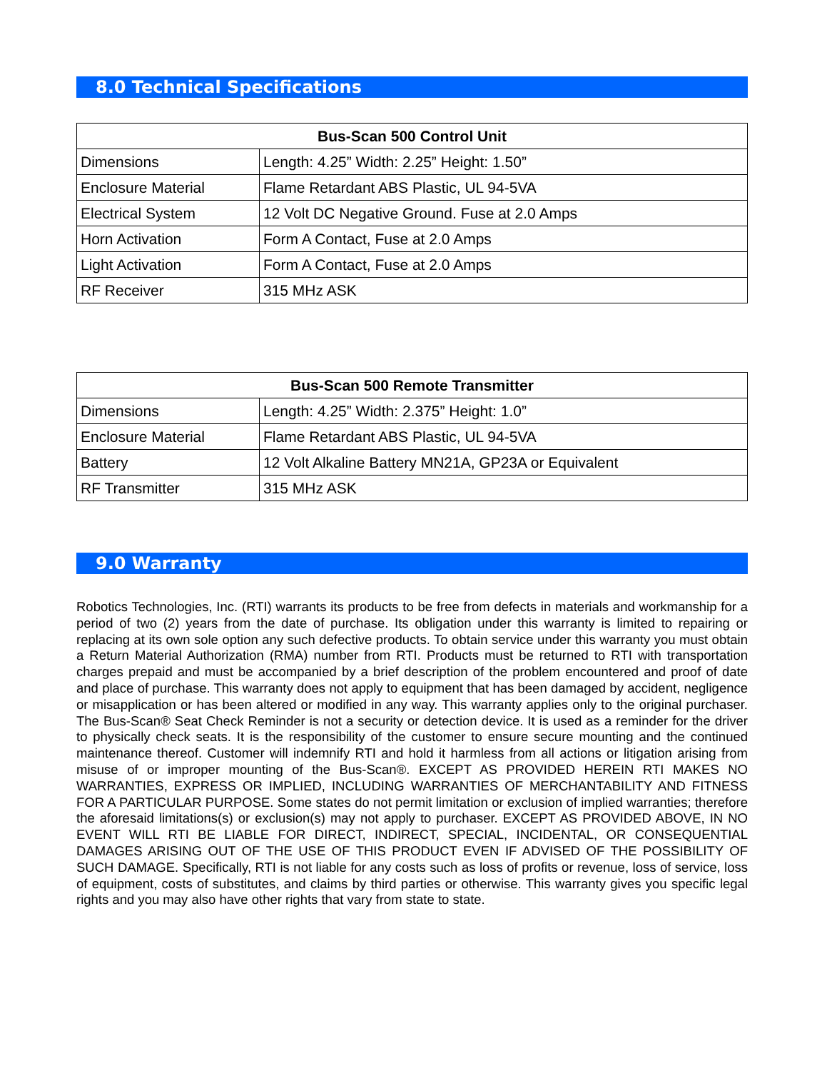8.0 Technical Specifications
| Bus-Scan 500 Control Unit | |
| --- | --- |
| Dimensions | Length: 4.25” Width: 2.25” Height: 1.50” |
| Enclosure Material | Flame Retardant ABS Plastic, UL 94-5VA |
| Electrical System | 12 Volt DC Negative Ground. Fuse at 2.0 Amps |
| Horn Activation | Form A Contact, Fuse at 2.0 Amps |
| Light Activation | Form A Contact, Fuse at 2.0 Amps |
| RF Receiver | 315 MHz ASK |
| Bus-Scan 500 Remote Transmitter | |
| --- | --- |
| Dimensions | Length: 4.25” Width: 2.375” Height: 1.0” |
| Enclosure Material | Flame Retardant ABS Plastic, UL 94-5VA |
| Battery | 12 Volt Alkaline Battery MN21A, GP23A or Equivalent |
| RF Transmitter | 315 MHz ASK |
9.0 Warranty
Robotics Technologies, Inc. (RTI) warrants its products to be free from defects in materials and workmanship for a period of two (2) years from the date of purchase. Its obligation under this warranty is limited to repairing or replacing at its own sole option any such defective products. To obtain service under this warranty you must obtain a Return Material Authorization (RMA) number from RTI. Products must be returned to RTI with transportation charges prepaid and must be accompanied by a brief description of the problem encountered and proof of date and place of purchase. This warranty does not apply to equipment that has been damaged by accident, negligence or misapplication or has been altered or modified in any way. This warranty applies only to the original purchaser. The Bus-Scan® Seat Check Reminder is not a security or detection device. It is used as a reminder for the driver to physically check seats. It is the responsibility of the customer to ensure secure mounting and the continued maintenance thereof. Customer will indemnify RTI and hold it harmless from all actions or litigation arising from misuse of or improper mounting of the Bus-Scan®. EXCEPT AS PROVIDED HEREIN RTI MAKES NO WARRANTIES, EXPRESS OR IMPLIED, INCLUDING WARRANTIES OF MERCHANTABILITY AND FITNESS FOR A PARTICULAR PURPOSE. Some states do not permit limitation or exclusion of implied warranties; therefore the aforesaid limitations(s) or exclusion(s) may not apply to purchaser. EXCEPT AS PROVIDED ABOVE, IN NO EVENT WILL RTI BE LIABLE FOR DIRECT, INDIRECT, SPECIAL, INCIDENTAL, OR CONSEQUENTIAL DAMAGES ARISING OUT OF THE USE OF THIS PRODUCT EVEN IF ADVISED OF THE POSSIBILITY OF SUCH DAMAGE. Specifically, RTI is not liable for any costs such as loss of profits or revenue, loss of service, loss of equipment, costs of substitutes, and claims by third parties or otherwise. This warranty gives you specific legal rights and you may also have other rights that vary from state to state.